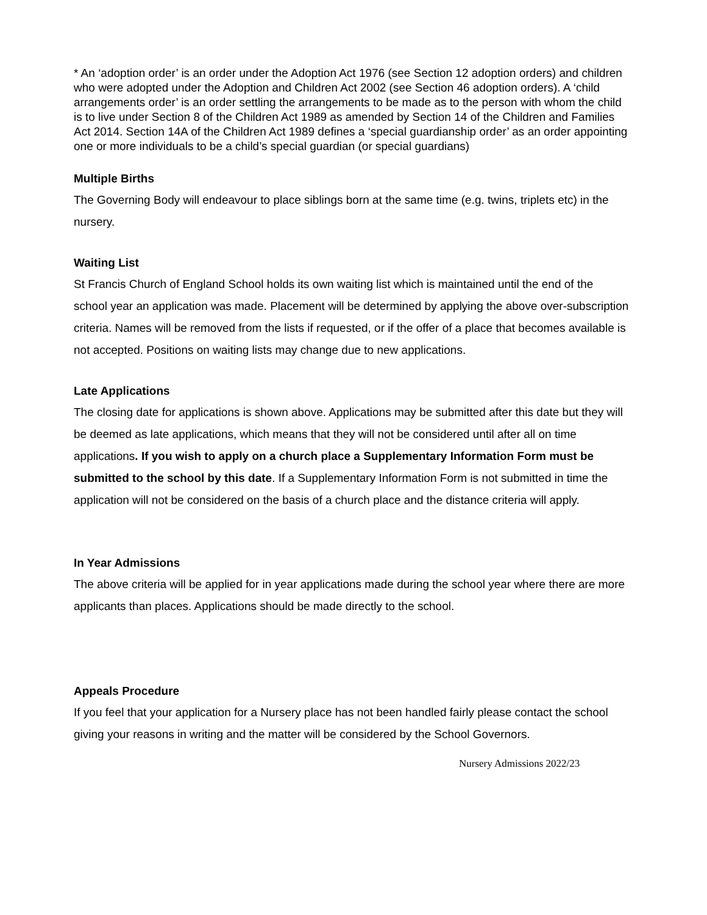* An ‘adoption order’ is an order under the Adoption Act 1976 (see Section 12 adoption orders) and children who were adopted under the Adoption and Children Act 2002 (see Section 46 adoption orders). A ‘child arrangements order’ is an order settling the arrangements to be made as to the person with whom the child is to live under Section 8 of the Children Act 1989 as amended by Section 14 of the Children and Families Act 2014. Section 14A of the Children Act 1989 defines a ‘special guardianship order’ as an order appointing one or more individuals to be a child’s special guardian (or special guardians)
Multiple Births
The Governing Body will endeavour to place siblings born at the same time (e.g. twins, triplets etc) in the nursery.
Waiting List
St Francis Church of England School holds its own waiting list which is maintained until the end of the school year an application was made. Placement will be determined by applying the above over-subscription criteria. Names will be removed from the lists if requested, or if the offer of a place that becomes available is not accepted. Positions on waiting lists may change due to new applications.
Late Applications
The closing date for applications is shown above. Applications may be submitted after this date but they will be deemed as late applications, which means that they will not be considered until after all on time applications. If you wish to apply on a church place a Supplementary Information Form must be submitted to the school by this date. If a Supplementary Information Form is not submitted in time the application will not be considered on the basis of a church place and the distance criteria will apply.
In Year Admissions
The above criteria will be applied for in year applications made during the school year where there are more applicants than places. Applications should be made directly to the school.
Appeals Procedure
If you feel that your application for a Nursery place has not been handled fairly please contact the school giving your reasons in writing and the matter will be considered by the School Governors.
Nursery Admissions 2022/23